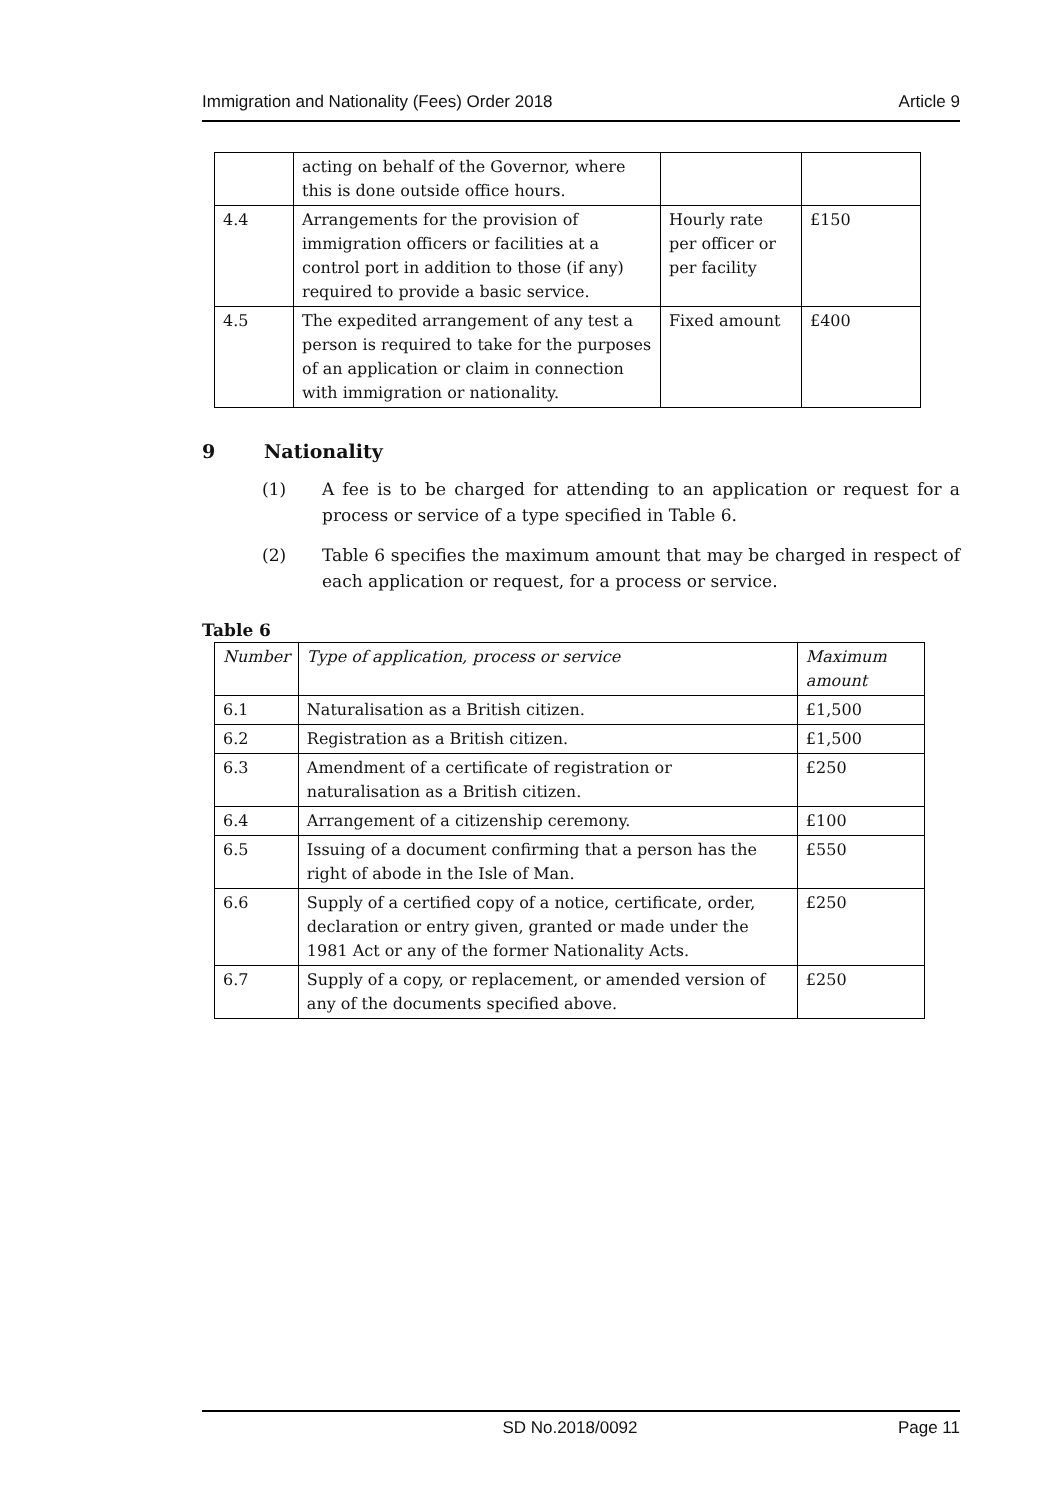Immigration and Nationality (Fees) Order 2018 Article 9
| | acting on behalf of the Governor, where this is done outside office hours. | | |
| 4.4 | Arrangements for the provision of immigration officers or facilities at a control port in addition to those (if any) required to provide a basic service. | Hourly rate per officer or per facility | £150 |
| 4.5 | The expedited arrangement of any test a person is required to take for the purposes of an application or claim in connection with immigration or nationality. | Fixed amount | £400 |
9 Nationality
(1) A fee is to be charged for attending to an application or request for a process or service of a type specified in Table 6.
(2) Table 6 specifies the maximum amount that may be charged in respect of each application or request, for a process or service.
Table 6
| Number | Type of application, process or service | Maximum amount |
| 6.1 | Naturalisation as a British citizen. | £1,500 |
| 6.2 | Registration as a British citizen. | £1,500 |
| 6.3 | Amendment of a certificate of registration or naturalisation as a British citizen. | £250 |
| 6.4 | Arrangement of a citizenship ceremony. | £100 |
| 6.5 | Issuing of a document confirming that a person has the right of abode in the Isle of Man. | £550 |
| 6.6 | Supply of a certified copy of a notice, certificate, order, declaration or entry given, granted or made under the 1981 Act or any of the former Nationality Acts. | £250 |
| 6.7 | Supply of a copy, or replacement, or amended version of any of the documents specified above. | £250 |
SD No.2018/0092 Page 11